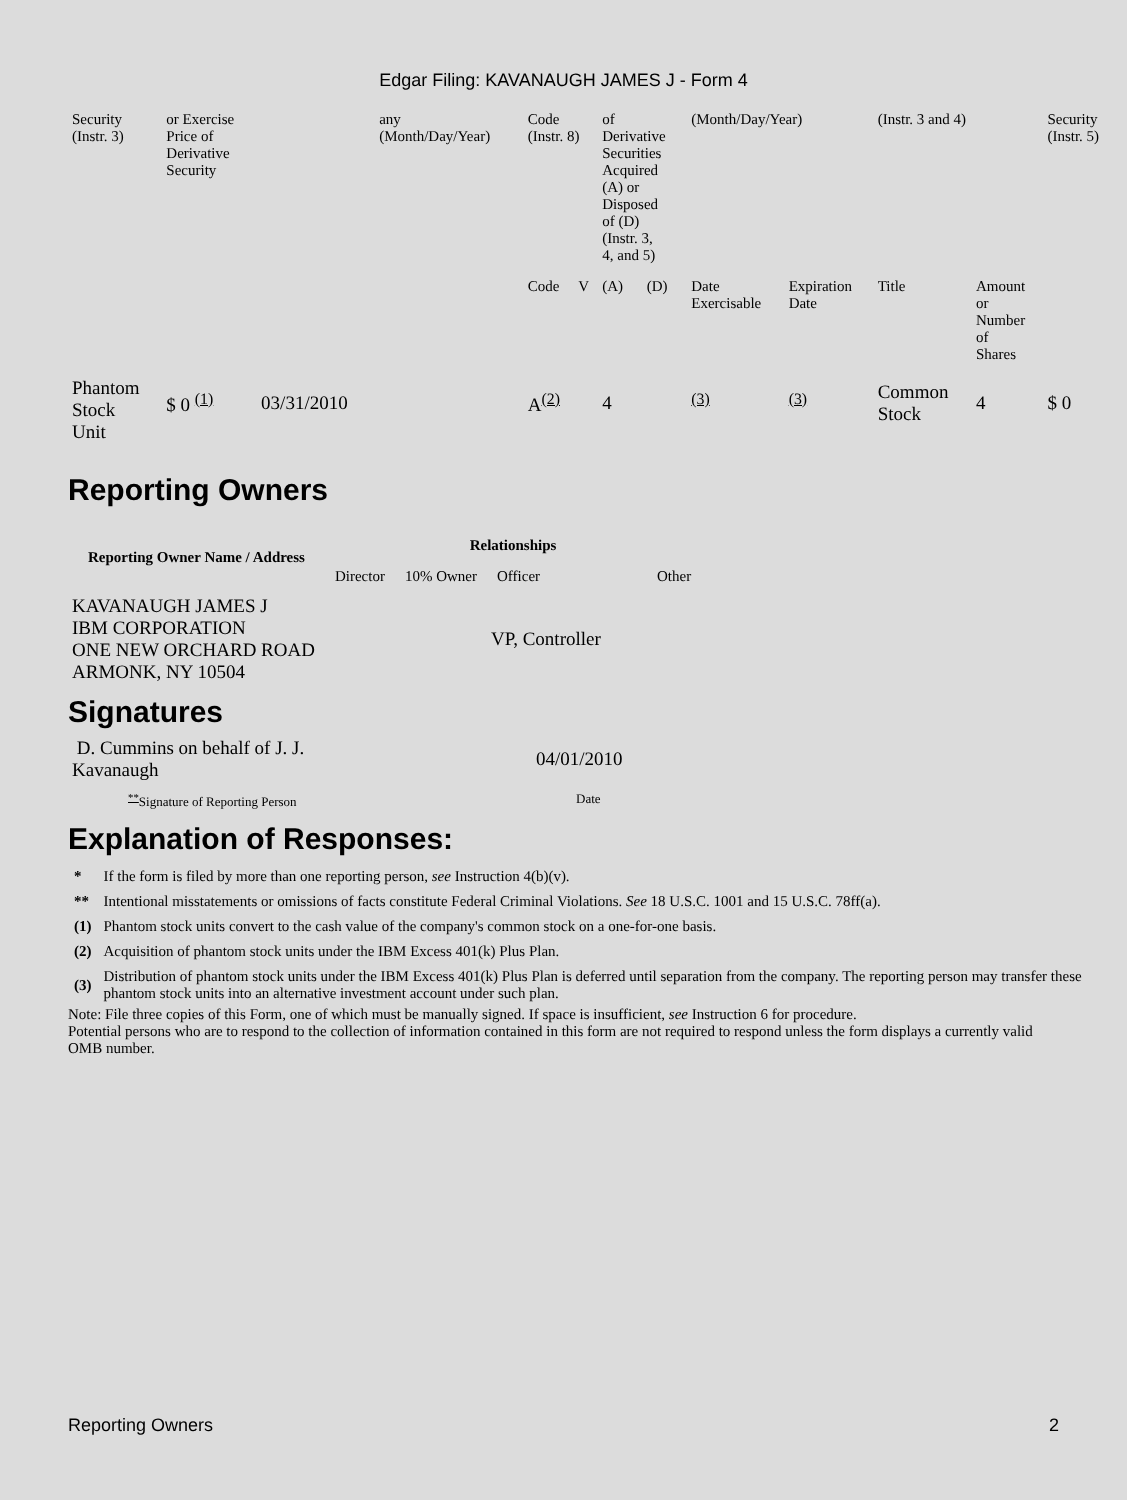Edgar Filing: KAVANAUGH JAMES J - Form 4
| Security (Instr. 3) | or Exercise Price of Derivative Security | | any (Month/Day/Year) | Code (Instr. 8) | | of Derivative Securities Acquired (A) or Disposed of (D) (Instr. 3, 4, and 5) | | (Month/Day/Year) | | (Instr. 3 and 4) | | Security (Instr. 5) |
| | | | | Code | V | (A) | (D) | Date Exercisable | Expiration Date | Title | Amount or Number of Shares | |
| Phantom Stock Unit | $ 0 <sup>(1)</sup> | 03/31/2010 | | A<sup>(2)</sup> | | 4 | | <sup>(3)</sup> | <sup>(3)</sup> | Common Stock | 4 | $ 0 |
Reporting Owners
| Reporting Owner Name / Address | Relationships | | | |
| --- | --- | --- | --- | --- |
| | Director | 10% Owner | Officer | Other |
| KAVANAUGH JAMES J IBM CORPORATION ONE NEW ORCHARD ROAD ARMONK, NY 10504 | | | VP, Controller | |
Signatures
| D. Cummins on behalf of J. J. Kavanaugh | 04/01/2010 |
| <sup>**</sup> Signature of Reporting Person | Date |
Explanation of Responses:
| * | If the form is filed by more than one reporting person, see Instruction 4(b)(v). |
| ** | Intentional misstatements or omissions of facts constitute Federal Criminal Violations. See 18 U.S.C. 1001 and 15 U.S.C. 78ff(a). |
| (1) | Phantom stock units convert to the cash value of the company's common stock on a one-for-one basis. |
| (2) | Acquisition of phantom stock units under the IBM Excess 401(k) Plus Plan. |
| (3) | Distribution of phantom stock units under the IBM Excess 401(k) Plus Plan is deferred until separation from the company. The reporting person may transfer these phantom stock units into an alternative investment account under such plan. |
Note: File three copies of this Form, one of which must be manually signed. If space is insufficient, see Instruction 6 for procedure.
Potential persons who are to respond to the collection of information contained in this form are not required to respond unless the form displays a currently valid OMB number.
Reporting Owners 2